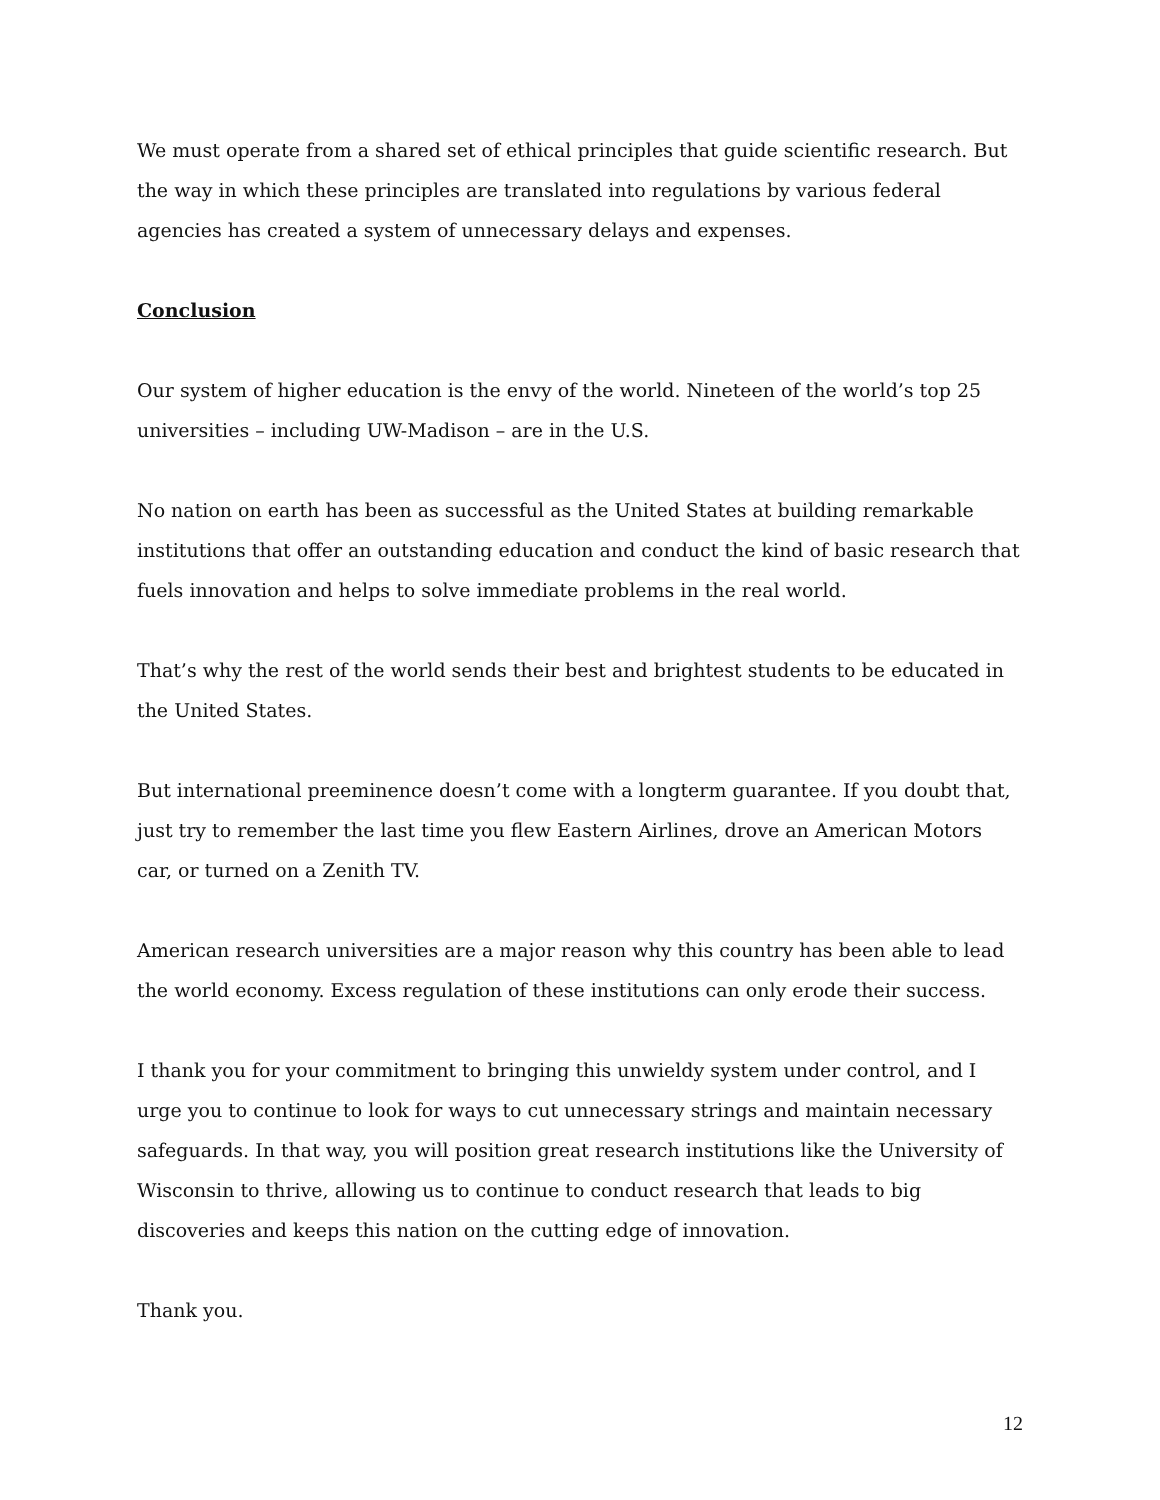We must operate from a shared set of ethical principles that guide scientific research. But the way in which these principles are translated into regulations by various federal agencies has created a system of unnecessary delays and expenses.
Conclusion
Our system of higher education is the envy of the world. Nineteen of the world’s top 25 universities – including UW-Madison – are in the U.S.
No nation on earth has been as successful as the United States at building remarkable institutions that offer an outstanding education and conduct the kind of basic research that fuels innovation and helps to solve immediate problems in the real world.
That’s why the rest of the world sends their best and brightest students to be educated in the United States.
But international preeminence doesn’t come with a longterm guarantee. If you doubt that, just try to remember the last time you flew Eastern Airlines, drove an American Motors car, or turned on a Zenith TV.
American research universities are a major reason why this country has been able to lead the world economy. Excess regulation of these institutions can only erode their success.
I thank you for your commitment to bringing this unwieldy system under control, and I urge you to continue to look for ways to cut unnecessary strings and maintain necessary safeguards. In that way, you will position great research institutions like the University of Wisconsin to thrive, allowing us to continue to conduct research that leads to big discoveries and keeps this nation on the cutting edge of innovation.
Thank you.
12